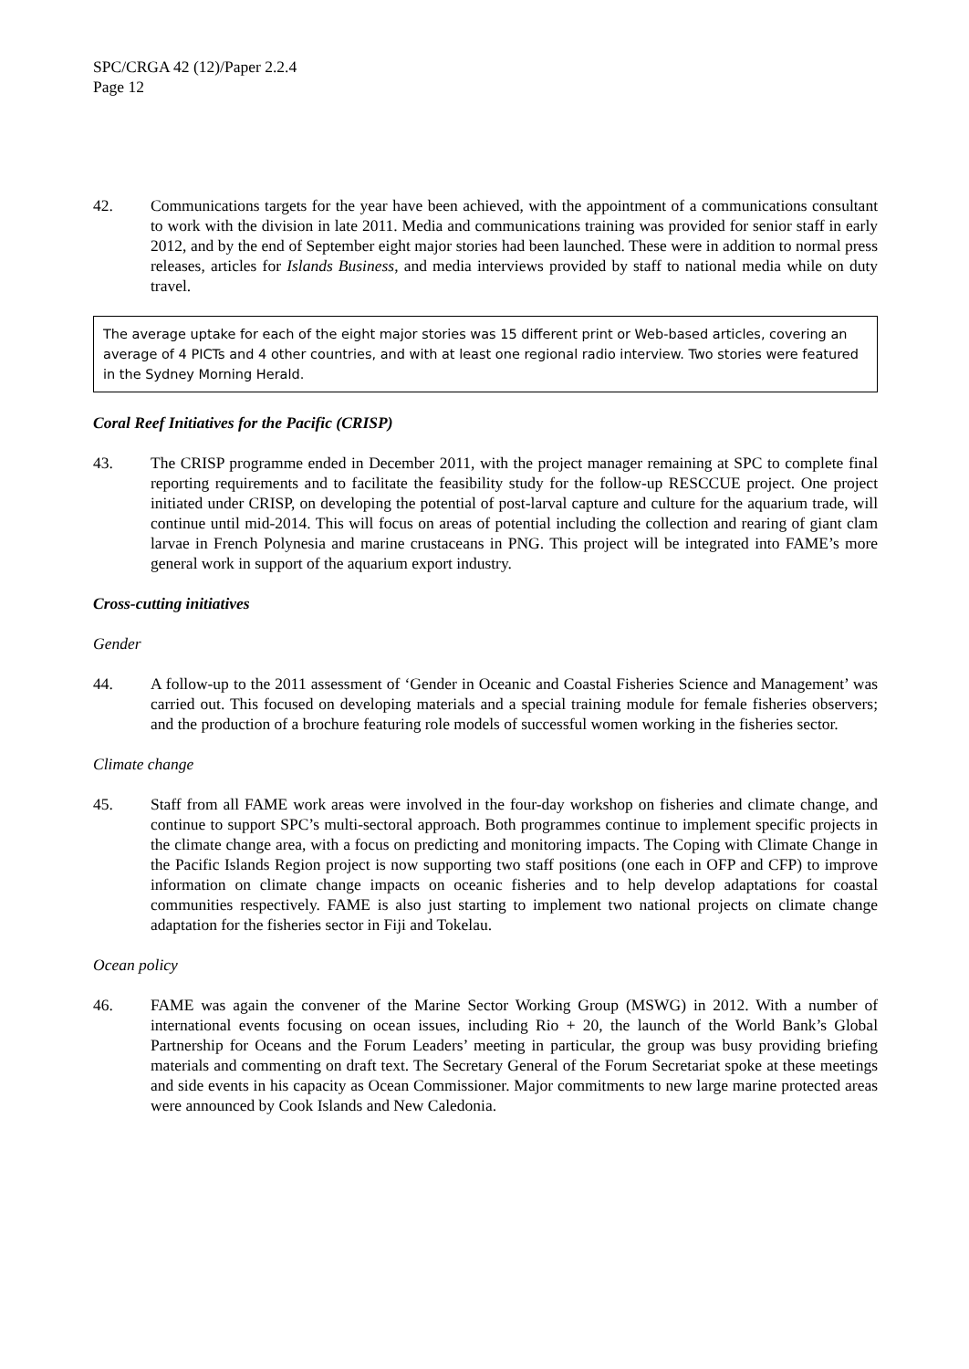SPC/CRGA 42 (12)/Paper 2.2.4
Page 12
42. Communications targets for the year have been achieved, with the appointment of a communications consultant to work with the division in late 2011. Media and communications training was provided for senior staff in early 2012, and by the end of September eight major stories had been launched. These were in addition to normal press releases, articles for Islands Business, and media interviews provided by staff to national media while on duty travel.
The average uptake for each of the eight major stories was 15 different print or Web-based articles, covering an average of 4 PICTs and 4 other countries, and with at least one regional radio interview. Two stories were featured in the Sydney Morning Herald.
Coral Reef Initiatives for the Pacific (CRISP)
43. The CRISP programme ended in December 2011, with the project manager remaining at SPC to complete final reporting requirements and to facilitate the feasibility study for the follow-up RESCCUE project. One project initiated under CRISP, on developing the potential of post-larval capture and culture for the aquarium trade, will continue until mid-2014. This will focus on areas of potential including the collection and rearing of giant clam larvae in French Polynesia and marine crustaceans in PNG. This project will be integrated into FAME’s more general work in support of the aquarium export industry.
Cross-cutting initiatives
Gender
44. A follow-up to the 2011 assessment of ‘Gender in Oceanic and Coastal Fisheries Science and Management’ was carried out. This focused on developing materials and a special training module for female fisheries observers; and the production of a brochure featuring role models of successful women working in the fisheries sector.
Climate change
45. Staff from all FAME work areas were involved in the four-day workshop on fisheries and climate change, and continue to support SPC’s multi-sectoral approach. Both programmes continue to implement specific projects in the climate change area, with a focus on predicting and monitoring impacts. The Coping with Climate Change in the Pacific Islands Region project is now supporting two staff positions (one each in OFP and CFP) to improve information on climate change impacts on oceanic fisheries and to help develop adaptations for coastal communities respectively. FAME is also just starting to implement two national projects on climate change adaptation for the fisheries sector in Fiji and Tokelau.
Ocean policy
46. FAME was again the convener of the Marine Sector Working Group (MSWG) in 2012. With a number of international events focusing on ocean issues, including Rio + 20, the launch of the World Bank’s Global Partnership for Oceans and the Forum Leaders’ meeting in particular, the group was busy providing briefing materials and commenting on draft text. The Secretary General of the Forum Secretariat spoke at these meetings and side events in his capacity as Ocean Commissioner. Major commitments to new large marine protected areas were announced by Cook Islands and New Caledonia.